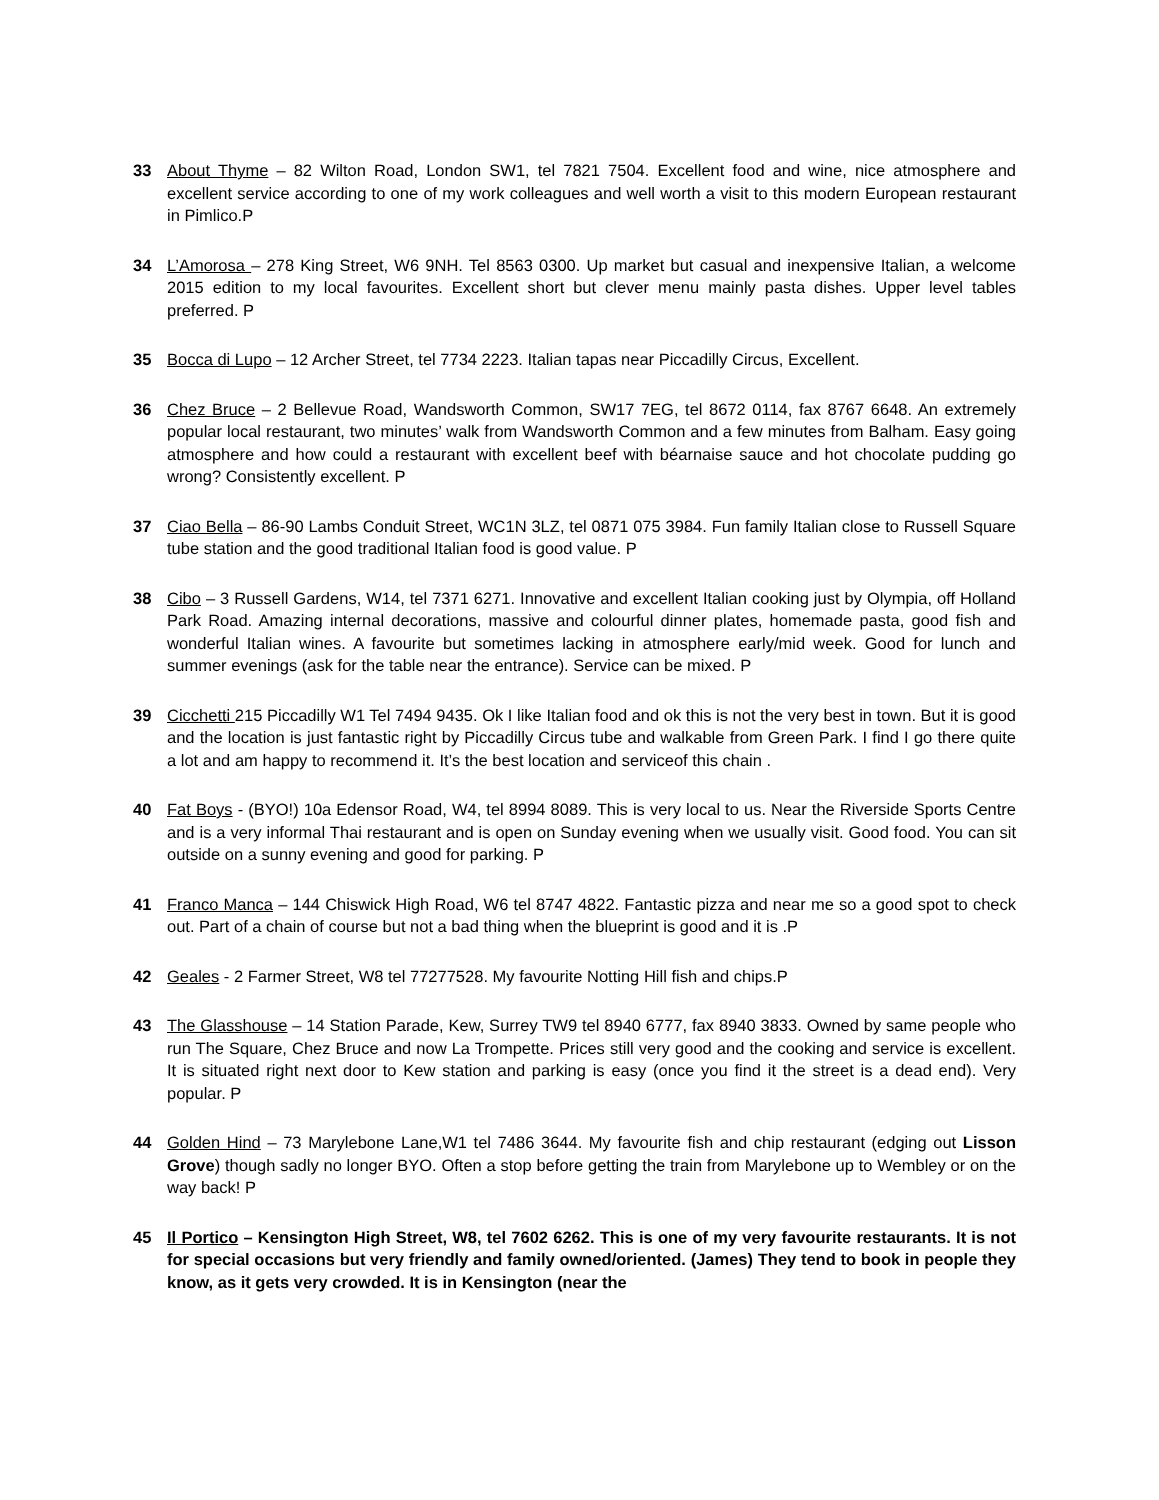33 About Thyme – 82 Wilton Road, London SW1, tel 7821 7504. Excellent food and wine, nice atmosphere and excellent service according to one of my work colleagues and well worth a visit to this modern European restaurant in Pimlico.P
34 L’Amorosa – 278 King Street, W6 9NH. Tel 8563 0300. Up market but casual and inexpensive Italian, a welcome 2015 edition to my local favourites. Excellent short but clever menu mainly pasta dishes. Upper level tables preferred. P
35 Bocca di Lupo – 12 Archer Street, tel 7734 2223. Italian tapas near Piccadilly Circus, Excellent.
36 Chez Bruce – 2 Bellevue Road, Wandsworth Common, SW17 7EG, tel 8672 0114, fax 8767 6648. An extremely popular local restaurant, two minutes’ walk from Wandsworth Common and a few minutes from Balham. Easy going atmosphere and how could a restaurant with excellent beef with béarnaise sauce and hot chocolate pudding go wrong? Consistently excellent. P
37 Ciao Bella – 86-90 Lambs Conduit Street, WC1N 3LZ, tel 0871 075 3984. Fun family Italian close to Russell Square tube station and the good traditional Italian food is good value. P
38 Cibo – 3 Russell Gardens, W14, tel 7371 6271. Innovative and excellent Italian cooking just by Olympia, off Holland Park Road. Amazing internal decorations, massive and colourful dinner plates, homemade pasta, good fish and wonderful Italian wines. A favourite but sometimes lacking in atmosphere early/mid week. Good for lunch and summer evenings (ask for the table near the entrance). Service can be mixed. P
39 Cicchetti 215 Piccadilly W1 Tel 7494 9435. Ok I like Italian food and ok this is not the very best in town. But it is good and the location is just fantastic right by Piccadilly Circus tube and walkable from Green Park. I find I go there quite a lot and am happy to recommend it. It’s the best location and serviceof this chain .
40 Fat Boys - (BYO!) 10a Edensor Road, W4, tel 8994 8089. This is very local to us. Near the Riverside Sports Centre and is a very informal Thai restaurant and is open on Sunday evening when we usually visit. Good food. You can sit outside on a sunny evening and good for parking. P
41 Franco Manca – 144 Chiswick High Road, W6 tel 8747 4822. Fantastic pizza and near me so a good spot to check out. Part of a chain of course but not a bad thing when the blueprint is good and it is .P
42 Geales - 2 Farmer Street, W8 tel 77277528. My favourite Notting Hill fish and chips.P
43 The Glasshouse – 14 Station Parade, Kew, Surrey TW9 tel 8940 6777, fax 8940 3833. Owned by same people who run The Square, Chez Bruce and now La Trompette. Prices still very good and the cooking and service is excellent. It is situated right next door to Kew station and parking is easy (once you find it the street is a dead end). Very popular. P
44 Golden Hind – 73 Marylebone Lane,W1 tel 7486 3644. My favourite fish and chip restaurant (edging out Lisson Grove) though sadly no longer BYO. Often a stop before getting the train from Marylebone up to Wembley or on the way back! P
45 Il Portico – Kensington High Street, W8, tel 7602 6262. This is one of my very favourite restaurants. It is not for special occasions but very friendly and family owned/oriented. (James) They tend to book in people they know, as it gets very crowded. It is in Kensington (near the